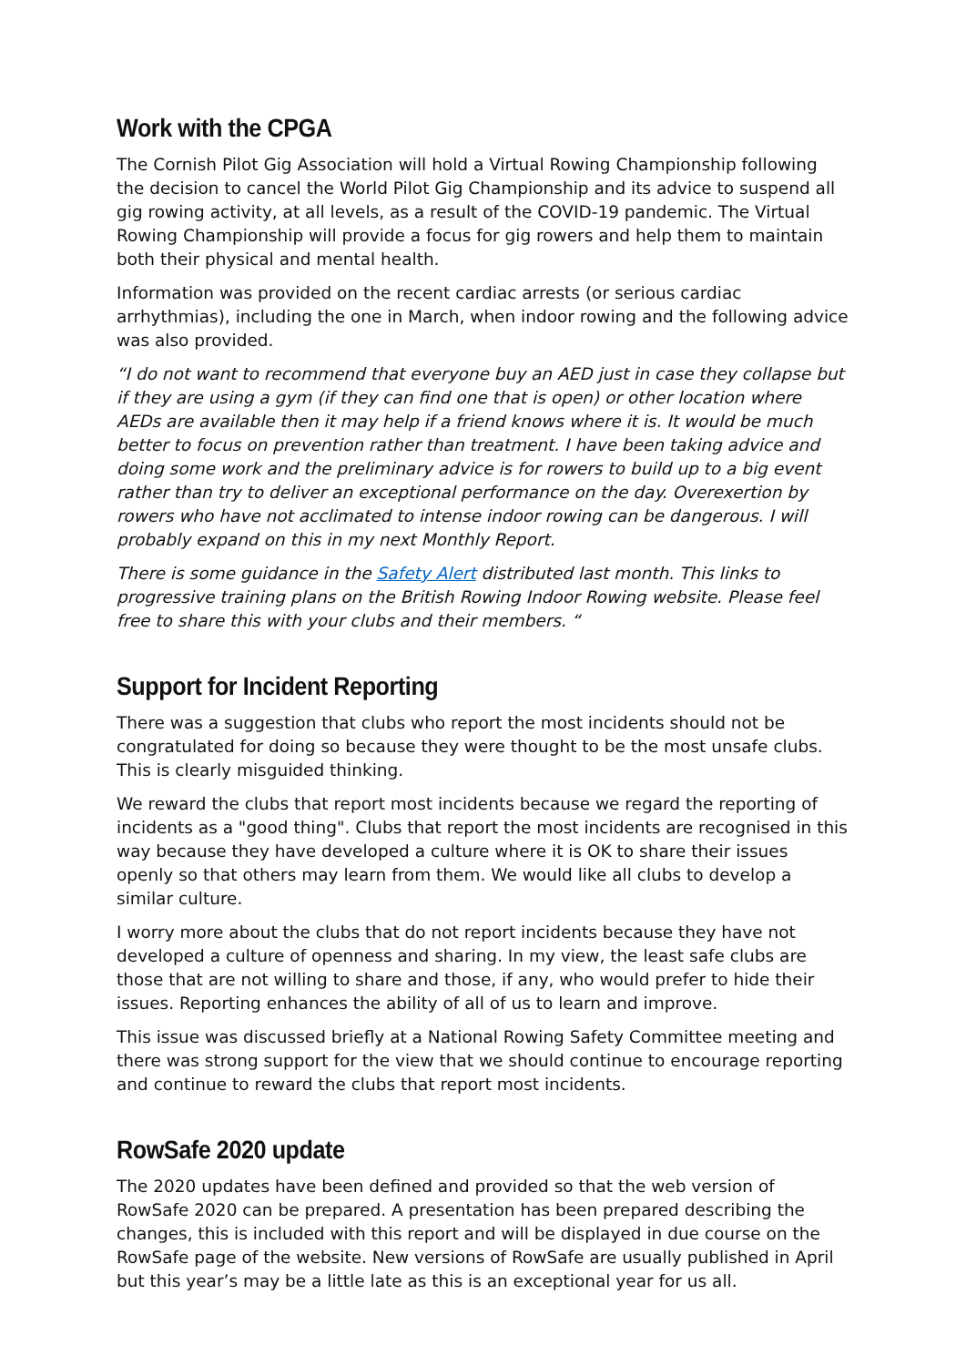Work with the CPGA
The Cornish Pilot Gig Association will hold a Virtual Rowing Championship following the decision to cancel the World Pilot Gig Championship and its advice to suspend all gig rowing activity, at all levels, as a result of the COVID-19 pandemic. The Virtual Rowing Championship will provide a focus for gig rowers and help them to maintain both their physical and mental health.
Information was provided on the recent cardiac arrests (or serious cardiac arrhythmias), including the one in March, when indoor rowing and the following advice was also provided.
“I do not want to recommend that everyone buy an AED just in case they collapse but if they are using a gym (if they can find one that is open) or other location where AEDs are available then it may help if a friend knows where it is. It would be much better to focus on prevention rather than treatment. I have been taking advice and doing some work and the preliminary advice is for rowers to build up to a big event rather than try to deliver an exceptional performance on the day. Overexertion by rowers who have not acclimated to intense indoor rowing can be dangerous. I will probably expand on this in my next Monthly Report.
There is some guidance in the Safety Alert distributed last month. This links to progressive training plans on the British Rowing Indoor Rowing website. Please feel free to share this with your clubs and their members. “
Support for Incident Reporting
There was a suggestion that clubs who report the most incidents should not be congratulated for doing so because they were thought to be the most unsafe clubs. This is clearly misguided thinking.
We reward the clubs that report most incidents because we regard the reporting of incidents as a "good thing". Clubs that report the most incidents are recognised in this way because they have developed a culture where it is OK to share their issues openly so that others may learn from them. We would like all clubs to develop a similar culture.
I worry more about the clubs that do not report incidents because they have not developed a culture of openness and sharing. In my view, the least safe clubs are those that are not willing to share and those, if any, who would prefer to hide their issues. Reporting enhances the ability of all of us to learn and improve.
This issue was discussed briefly at a National Rowing Safety Committee meeting and there was strong support for the view that we should continue to encourage reporting and continue to reward the clubs that report most incidents.
RowSafe 2020 update
The 2020 updates have been defined and provided so that the web version of RowSafe 2020 can be prepared. A presentation has been prepared describing the changes, this is included with this report and will be displayed in due course on the RowSafe page of the website. New versions of RowSafe are usually published in April but this year’s may be a little late as this is an exceptional year for us all.